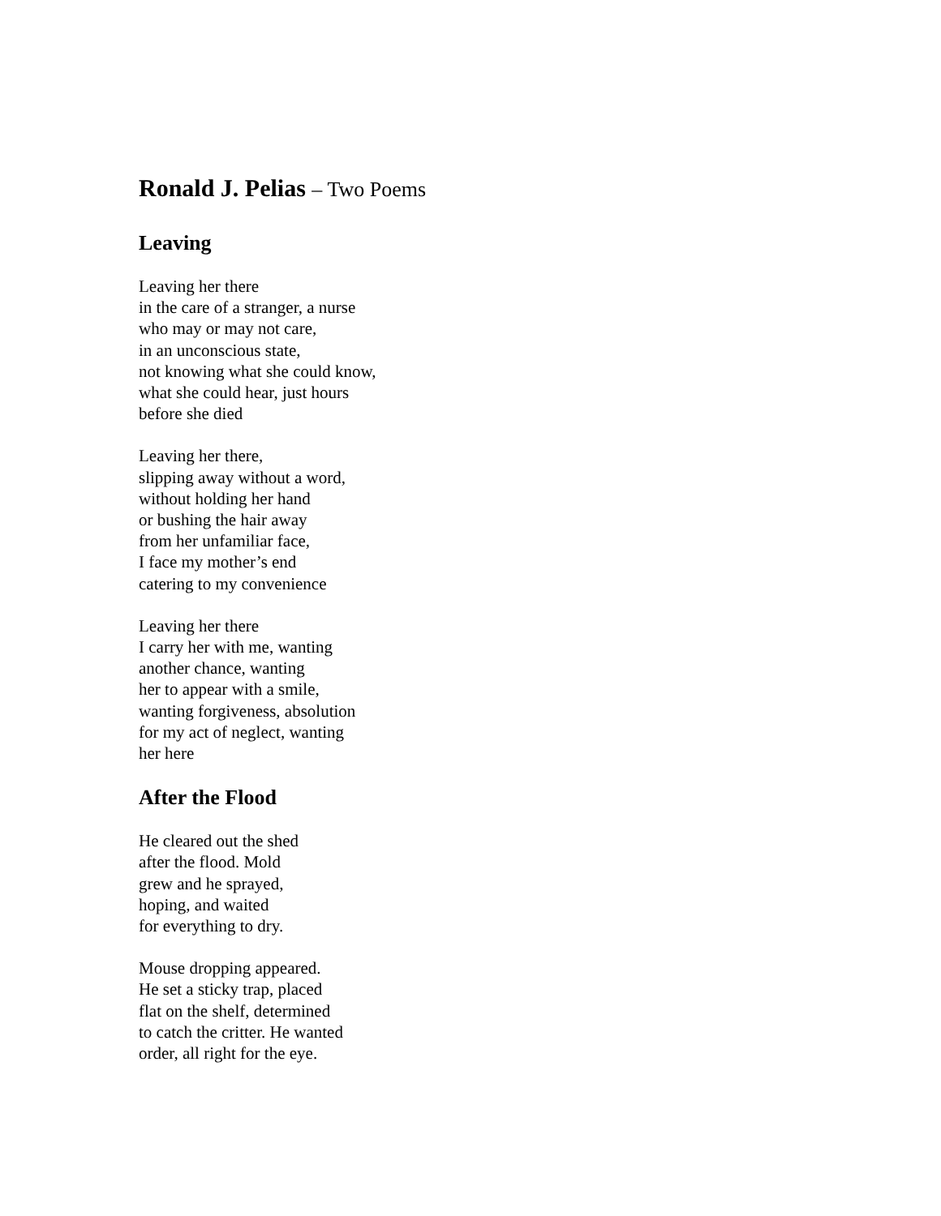Ronald J. Pelias – Two Poems
Leaving
Leaving her there
in the care of a stranger, a nurse
who may or may not care,
in an unconscious state,
not knowing what she could know,
what she could hear, just hours
before she died
Leaving her there,
slipping away without a word,
without holding her hand
or bushing the hair away
from her unfamiliar face,
I face my mother’s end
catering to my convenience
Leaving her there
I carry her with me, wanting
another chance, wanting
her to appear with a smile,
wanting forgiveness, absolution
for my act of neglect, wanting
her here
After the Flood
He cleared out the shed
after the flood. Mold
grew and he sprayed,
hoping, and waited
for everything to dry.
Mouse dropping appeared.
He set a sticky trap, placed
flat on the shelf, determined
to catch the critter. He wanted
order, all right for the eye.